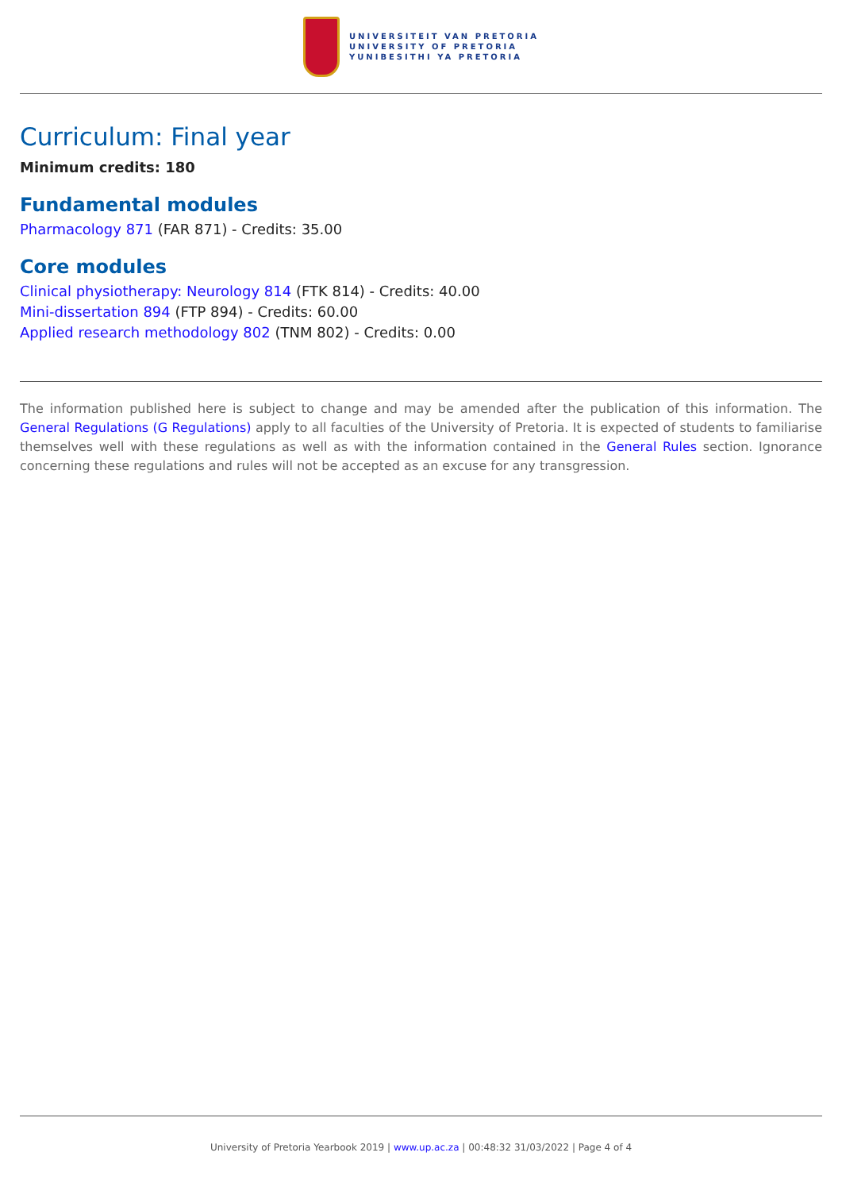UNIVERSITEIT VAN PRETORIA
UNIVERSITY OF PRETORIA
YUNIBESITHI YA PRETORIA
Curriculum: Final year
Minimum credits: 180
Fundamental modules
Pharmacology 871 (FAR 871) - Credits: 35.00
Core modules
Clinical physiotherapy: Neurology 814 (FTK 814) - Credits: 40.00
Mini-dissertation 894 (FTP 894) - Credits: 60.00
Applied research methodology 802 (TNM 802) - Credits: 0.00
The information published here is subject to change and may be amended after the publication of this information. The General Regulations (G Regulations) apply to all faculties of the University of Pretoria. It is expected of students to familiarise themselves well with these regulations as well as with the information contained in the General Rules section. Ignorance concerning these regulations and rules will not be accepted as an excuse for any transgression.
University of Pretoria Yearbook 2019 | www.up.ac.za | 00:48:32 31/03/2022 | Page 4 of 4